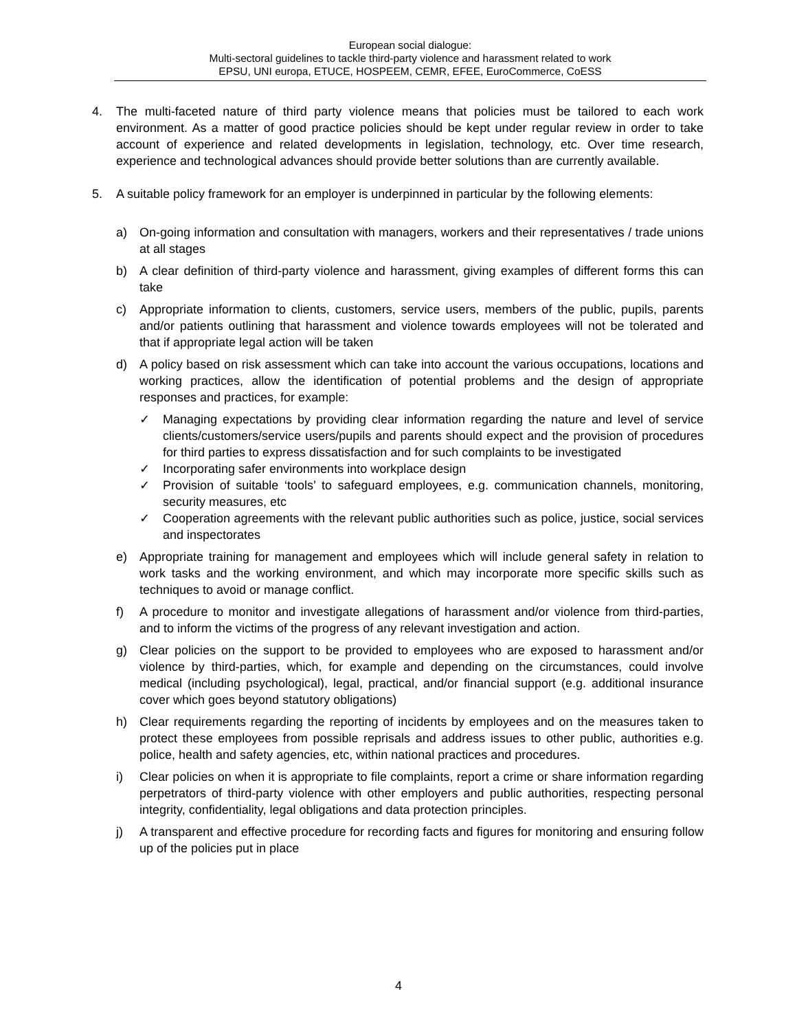European social dialogue:
Multi-sectoral guidelines to tackle third-party violence and harassment related to work
EPSU, UNI europa, ETUCE, HOSPEEM, CEMR, EFEE, EuroCommerce, CoESS
4. The multi-faceted nature of third party violence means that policies must be tailored to each work environment. As a matter of good practice policies should be kept under regular review in order to take account of experience and related developments in legislation, technology, etc. Over time research, experience and technological advances should provide better solutions than are currently available.
5. A suitable policy framework for an employer is underpinned in particular by the following elements:
a) On-going information and consultation with managers, workers and their representatives / trade unions at all stages
b) A clear definition of third-party violence and harassment, giving examples of different forms this can take
c) Appropriate information to clients, customers, service users, members of the public, pupils, parents and/or patients outlining that harassment and violence towards employees will not be tolerated and that if appropriate legal action will be taken
d) A policy based on risk assessment which can take into account the various occupations, locations and working practices, allow the identification of potential problems and the design of appropriate responses and practices, for example:
✓ Managing expectations by providing clear information regarding the nature and level of service clients/customers/service users/pupils and parents should expect and the provision of procedures for third parties to express dissatisfaction and for such complaints to be investigated
✓ Incorporating safer environments into workplace design
✓ Provision of suitable ‘tools’ to safeguard employees, e.g. communication channels, monitoring, security measures, etc
✓ Cooperation agreements with the relevant public authorities such as police, justice, social services and inspectorates
e) Appropriate training for management and employees which will include general safety in relation to work tasks and the working environment, and which may incorporate more specific skills such as techniques to avoid or manage conflict.
f) A procedure to monitor and investigate allegations of harassment and/or violence from third-parties, and to inform the victims of the progress of any relevant investigation and action.
g) Clear policies on the support to be provided to employees who are exposed to harassment and/or violence by third-parties, which, for example and depending on the circumstances, could involve medical (including psychological), legal, practical, and/or financial support (e.g. additional insurance cover which goes beyond statutory obligations)
h) Clear requirements regarding the reporting of incidents by employees and on the measures taken to protect these employees from possible reprisals and address issues to other public, authorities e.g. police, health and safety agencies, etc, within national practices and procedures.
i) Clear policies on when it is appropriate to file complaints, report a crime or share information regarding perpetrators of third-party violence with other employers and public authorities, respecting personal integrity, confidentiality, legal obligations and data protection principles.
j) A transparent and effective procedure for recording facts and figures for monitoring and ensuring follow up of the policies put in place
4